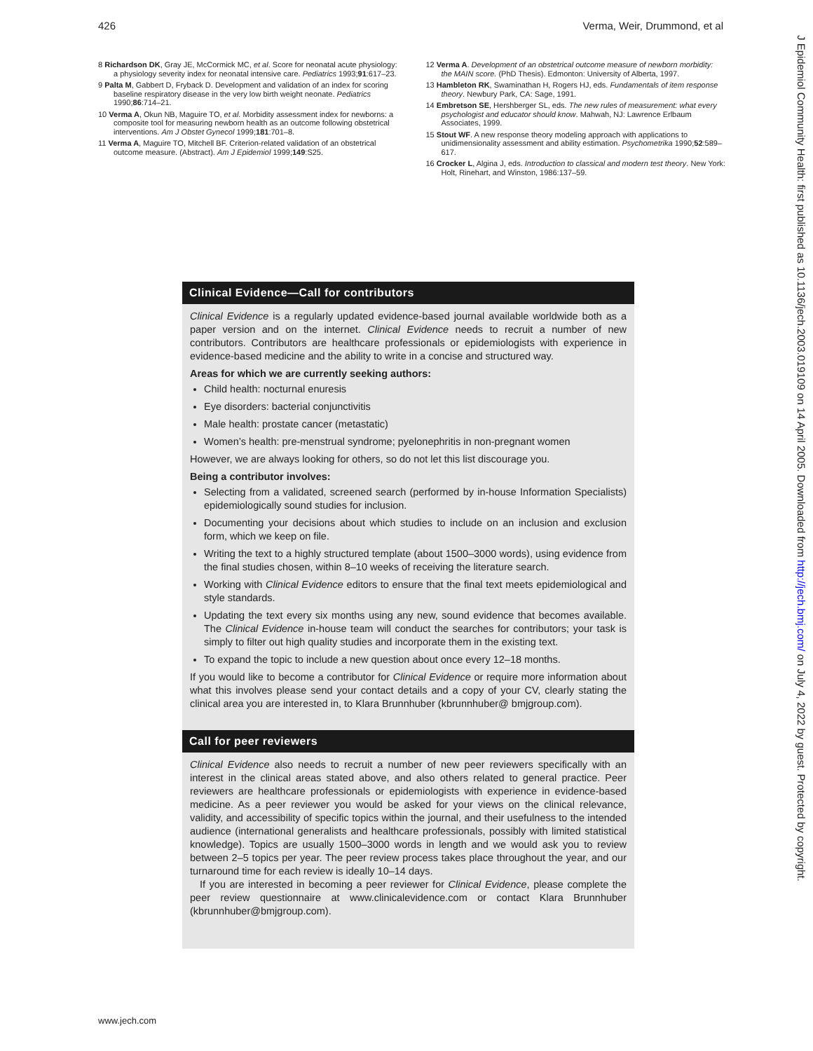426 Verma, Weir, Drummond, et al
8 Richardson DK, Gray JE, McCormick MC, et al. Score for neonatal acute physiology: a physiology severity index for neonatal intensive care. Pediatrics 1993;91:617–23.
9 Palta M, Gabbert D, Fryback D. Development and validation of an index for scoring baseline respiratory disease in the very low birth weight neonate. Pediatrics 1990;86:714–21.
10 Verma A, Okun NB, Maguire TO, et al. Morbidity assessment index for newborns: a composite tool for measuring newborn health as an outcome following obstetrical interventions. Am J Obstet Gynecol 1999;181:701–8.
11 Verma A, Maguire TO, Mitchell BF. Criterion-related validation of an obstetrical outcome measure. (Abstract). Am J Epidemiol 1999;149:S25.
12 Verma A. Development of an obstetrical outcome measure of newborn morbidity: the MAIN score. (PhD Thesis). Edmonton: University of Alberta, 1997.
13 Hambleton RK, Swaminathan H, Rogers HJ, eds. Fundamentals of item response theory. Newbury Park, CA: Sage, 1991.
14 Embretson SE, Hershberger SL, eds. The new rules of measurement: what every psychologist and educator should know. Mahwah, NJ: Lawrence Erlbaum Associates, 1999.
15 Stout WF. A new response theory modeling approach with applications to unidimensionality assessment and ability estimation. Psychometrika 1990;52:589–617.
16 Crocker L, Algina J, eds. Introduction to classical and modern test theory. New York: Holt, Rinehart, and Winston, 1986:137–59.
Clinical Evidence—Call for contributors
Clinical Evidence is a regularly updated evidence-based journal available worldwide both as a paper version and on the internet. Clinical Evidence needs to recruit a number of new contributors. Contributors are healthcare professionals or epidemiologists with experience in evidence-based medicine and the ability to write in a concise and structured way.
Areas for which we are currently seeking authors:
Child health: nocturnal enuresis
Eye disorders: bacterial conjunctivitis
Male health: prostate cancer (metastatic)
Women’s health: pre-menstrual syndrome; pyelonephritis in non-pregnant women
However, we are always looking for others, so do not let this list discourage you.
Being a contributor involves:
Selecting from a validated, screened search (performed by in-house Information Specialists) epidemiologically sound studies for inclusion.
Documenting your decisions about which studies to include on an inclusion and exclusion form, which we keep on file.
Writing the text to a highly structured template (about 1500–3000 words), using evidence from the final studies chosen, within 8–10 weeks of receiving the literature search.
Working with Clinical Evidence editors to ensure that the final text meets epidemiological and style standards.
Updating the text every six months using any new, sound evidence that becomes available. The Clinical Evidence in-house team will conduct the searches for contributors; your task is simply to filter out high quality studies and incorporate them in the existing text.
To expand the topic to include a new question about once every 12–18 months.
If you would like to become a contributor for Clinical Evidence or require more information about what this involves please send your contact details and a copy of your CV, clearly stating the clinical area you are interested in, to Klara Brunnhuber (kbrunnhuber@ bmjgroup.com).
Call for peer reviewers
Clinical Evidence also needs to recruit a number of new peer reviewers specifically with an interest in the clinical areas stated above, and also others related to general practice. Peer reviewers are healthcare professionals or epidemiologists with experience in evidence-based medicine. As a peer reviewer you would be asked for your views on the clinical relevance, validity, and accessibility of specific topics within the journal, and their usefulness to the intended audience (international generalists and healthcare professionals, possibly with limited statistical knowledge). Topics are usually 1500–3000 words in length and we would ask you to review between 2–5 topics per year. The peer review process takes place throughout the year, and our turnaround time for each review is ideally 10–14 days.
If you are interested in becoming a peer reviewer for Clinical Evidence, please complete the peer review questionnaire at www.clinicalevidence.com or contact Klara Brunnhuber (kbrunnhuber@bmjgroup.com).
J Epidemiol Community Health: first published as 10.1136/jech.2003.019109 on 14 April 2005. Downloaded from http://jech.bmj.com/ on July 4, 2022 by guest. Protected by copyright.
www.jech.com